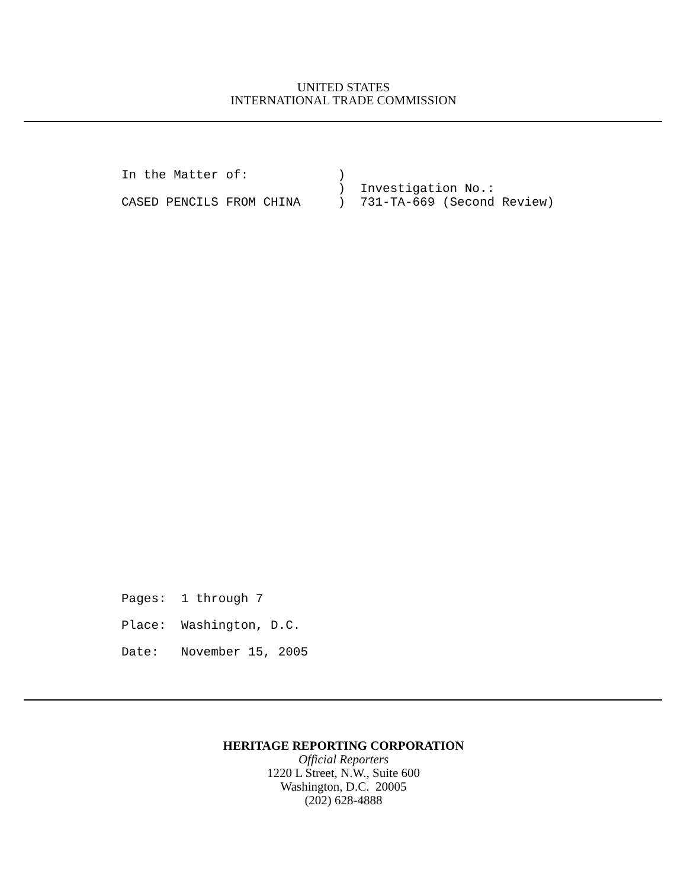UNITED STATES
INTERNATIONAL TRADE COMMISSION
In the Matter of: ) ) Investigation No.: CASED PENCILS FROM CHINA ) 731-TA-669 (Second Review)
Pages: 1 through 7 Place: Washington, D.C. Date: November 15, 2005
HERITAGE REPORTING CORPORATION
Official Reporters
1220 L Street, N.W., Suite 600
Washington, D.C. 20005
(202) 628-4888